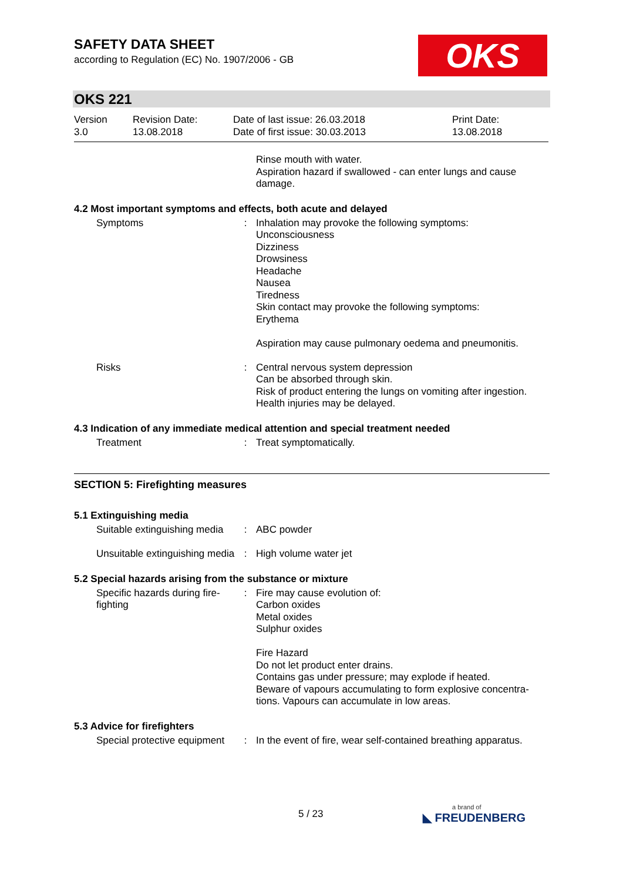SAFETY DATA SHEET
according to Regulation (EC) No. 1907/2006 - GB
OKS
OKS 221
| Version 3.0 | Revision Date: 13.08.2018 | Date of last issue: 26.03.2018 Date of first issue: 30.03.2013 | Print Date: 13.08.2018 |
| | | Rinse mouth with water. Aspiration hazard if swallowed - can enter lungs and cause damage. |
4.2 Most important symptoms and effects, both acute and delayed
| Symptoms | : | Inhalation may provoke the following symptoms: Unconsciousness Dizziness Drowsiness Headache Nausea Tiredness Skin contact may provoke the following symptoms: Erythema Aspiration may cause pulmonary oedema and pneumonitis. |
| Risks | : | Central nervous system depression Can be absorbed through skin. Risk of product entering the lungs on vomiting after ingestion. Health injuries may be delayed. |
4.3 Indication of any immediate medical attention and special treatment needed
| Treatment | : | Treat symptomatically. |
SECTION 5: Firefighting measures
5.1 Extinguishing media
| Suitable extinguishing media | : | ABC powder |
| Unsuitable extinguishing media | : | High volume water jet |
5.2 Special hazards arising from the substance or mixture
| Specific hazards during fire-fighting | : | Fire may cause evolution of: Carbon oxides Metal oxides Sulphur oxides Fire Hazard Do not let product enter drains. Contains gas under pressure; may explode if heated. Beware of vapours accumulating to form explosive concentra-tions. Vapours can accumulate in low areas. |
5.3 Advice for firefighters
| Special protective equipment | : | In the event of fire, wear self-contained breathing apparatus. |
5 / 23 a brand of
◣ FREUDENBERG